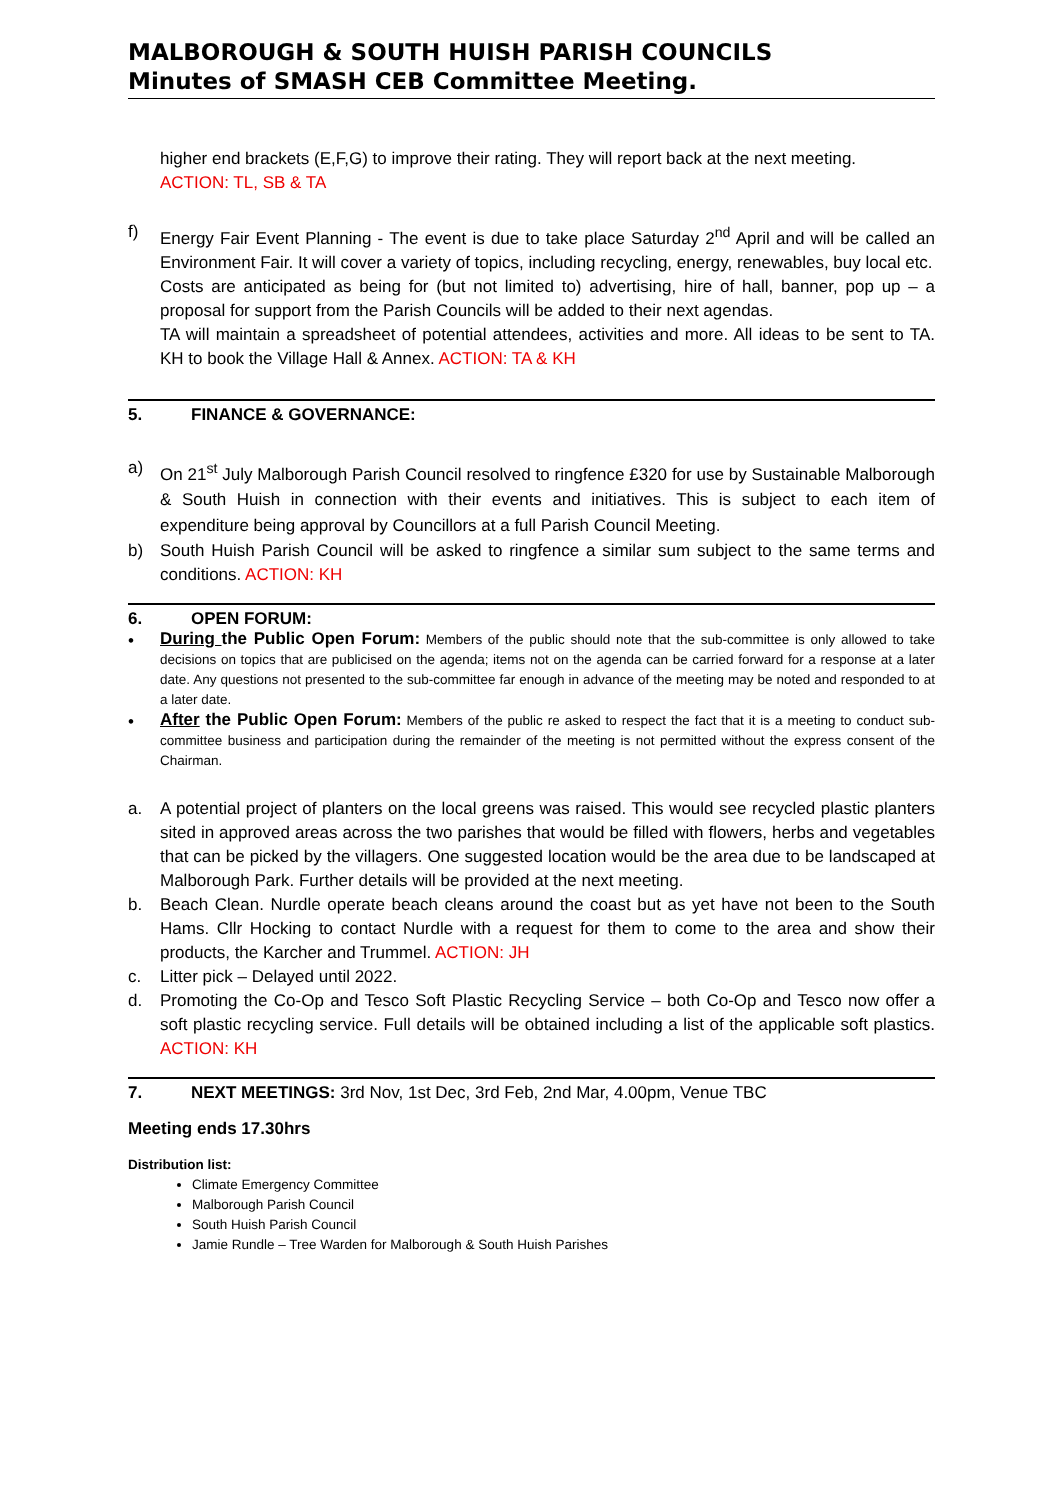MALBOROUGH & SOUTH HUISH PARISH COUNCILS
Minutes of SMASH CEB Committee Meeting.
higher end brackets (E,F,G) to improve their rating. They will report back at the next meeting.
ACTION: TL, SB & TA
f) Energy Fair Event Planning - The event is due to take place Saturday 2<sup>nd</sup> April and will be called an Environment Fair. It will cover a variety of topics, including recycling, energy, renewables, buy local etc.
Costs are anticipated as being for (but not limited to) advertising, hire of hall, banner, pop up – a proposal for support from the Parish Councils will be added to their next agendas.
TA will maintain a spreadsheet of potential attendees, activities and more. All ideas to be sent to TA. KH to book the Village Hall & Annex. ACTION: TA & KH
5. FINANCE & GOVERNANCE:
a) On 21<sup>st</sup> July Malborough Parish Council resolved to ringfence £320 for use by Sustainable Malborough & South Huish in connection with their events and initiatives. This is subject to each item of expenditure being approval by Councillors at a full Parish Council Meeting.
b) South Huish Parish Council will be asked to ringfence a similar sum subject to the same terms and conditions. ACTION: KH
6. OPEN FORUM:
•
During the Public Open Forum: Members of the public should note that the sub-committee is only allowed to take decisions on topics that are publicised on the agenda; items not on the agenda can be carried forward for a response at a later date. Any questions not presented to the sub-committee far enough in advance of the meeting may be noted and responded to at a later date.
•
After the Public Open Forum: Members of the public re asked to respect the fact that it is a meeting to conduct sub-committee business and participation during the remainder of the meeting is not permitted without the express consent of the Chairman.
a. A potential project of planters on the local greens was raised. This would see recycled plastic planters sited in approved areas across the two parishes that would be filled with flowers, herbs and vegetables that can be picked by the villagers. One suggested location would be the area due to be landscaped at Malborough Park. Further details will be provided at the next meeting.
b. Beach Clean. Nurdle operate beach cleans around the coast but as yet have not been to the South Hams. Cllr Hocking to contact Nurdle with a request for them to come to the area and show their products, the Karcher and Trummel. ACTION: JH
c. Litter pick – Delayed until 2022.
d. Promoting the Co-Op and Tesco Soft Plastic Recycling Service – both Co-Op and Tesco now offer a soft plastic recycling service. Full details will be obtained including a list of the applicable soft plastics. ACTION: KH
7. NEXT MEETINGS: 3rd Nov, 1st Dec, 3rd Feb, 2nd Mar, 4.00pm, Venue TBC
Meeting ends 17.30hrs
Distribution list:
Climate Emergency Committee
Malborough Parish Council
South Huish Parish Council
Jamie Rundle – Tree Warden for Malborough & South Huish Parishes